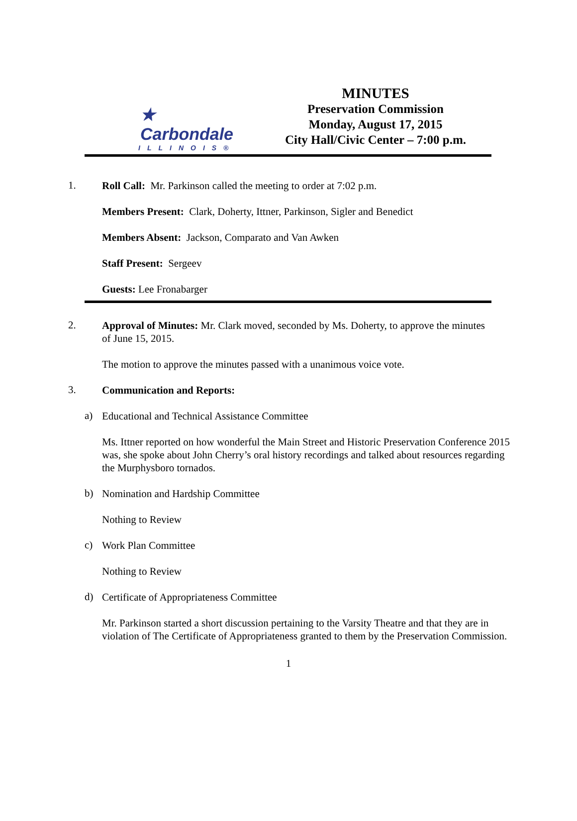★ Carbondale
ILLINOIS®
MINUTES
Preservation Commission
Monday, August 17, 2015
City Hall/Civic Center – 7:00 p.m.
1.
Roll Call: Mr. Parkinson called the meeting to order at 7:02 p.m.
Members Present: Clark, Doherty, Ittner, Parkinson, Sigler and Benedict
Members Absent: Jackson, Comparato and Van Awken
Staff Present: Sergeev
Guests: Lee Fronabarger
2.
Approval of Minutes: Mr. Clark moved, seconded by Ms. Doherty, to approve the minutes of June 15, 2015.
The motion to approve the minutes passed with a unanimous voice vote.
3.
Communication and Reports:
a)
Educational and Technical Assistance Committee
Ms. Ittner reported on how wonderful the Main Street and Historic Preservation Conference 2015 was, she spoke about John Cherry’s oral history recordings and talked about resources regarding the Murphysboro tornados.
b)
Nomination and Hardship Committee
Nothing to Review
c)
Work Plan Committee
Nothing to Review
d)
Certificate of Appropriateness Committee
Mr. Parkinson started a short discussion pertaining to the Varsity Theatre and that they are in violation of The Certificate of Appropriateness granted to them by the Preservation Commission.
1